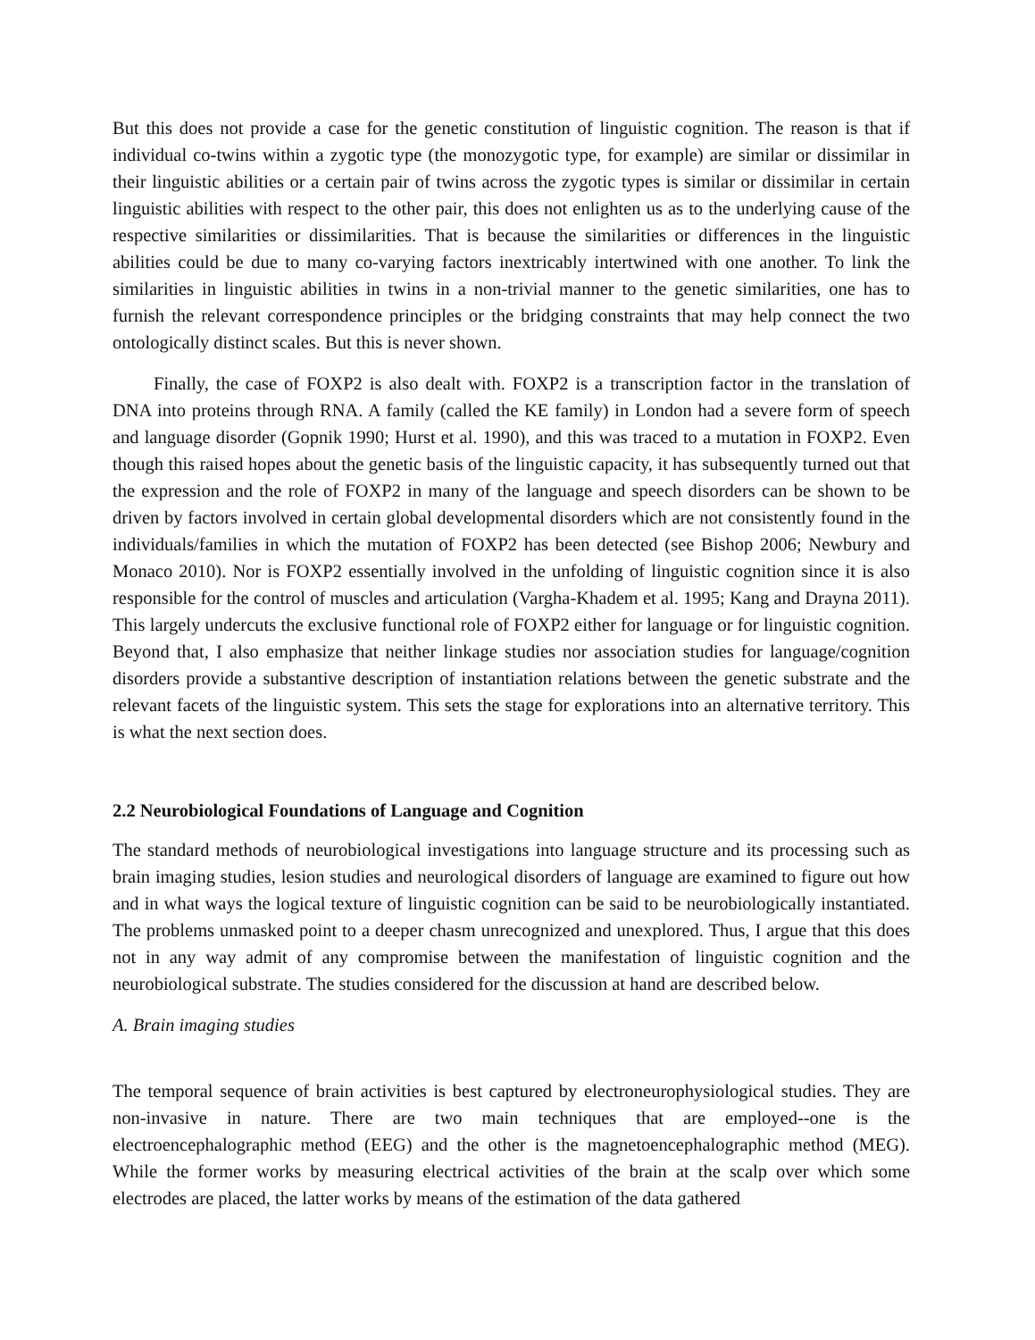But this does not provide a case for the genetic constitution of linguistic cognition. The reason is that if individual co-twins within a zygotic type (the monozygotic type, for example) are similar or dissimilar in their linguistic abilities or a certain pair of twins across the zygotic types is similar or dissimilar in certain linguistic abilities with respect to the other pair, this does not enlighten us as to the underlying cause of the respective similarities or dissimilarities. That is because the similarities or differences in the linguistic abilities could be due to many co-varying factors inextricably intertwined with one another. To link the similarities in linguistic abilities in twins in a non-trivial manner to the genetic similarities, one has to furnish the relevant correspondence principles or the bridging constraints that may help connect the two ontologically distinct scales. But this is never shown.
Finally, the case of FOXP2 is also dealt with. FOXP2 is a transcription factor in the translation of DNA into proteins through RNA. A family (called the KE family) in London had a severe form of speech and language disorder (Gopnik 1990; Hurst et al. 1990), and this was traced to a mutation in FOXP2. Even though this raised hopes about the genetic basis of the linguistic capacity, it has subsequently turned out that the expression and the role of FOXP2 in many of the language and speech disorders can be shown to be driven by factors involved in certain global developmental disorders which are not consistently found in the individuals/families in which the mutation of FOXP2 has been detected (see Bishop 2006; Newbury and Monaco 2010). Nor is FOXP2 essentially involved in the unfolding of linguistic cognition since it is also responsible for the control of muscles and articulation (Vargha-Khadem et al. 1995; Kang and Drayna 2011). This largely undercuts the exclusive functional role of FOXP2 either for language or for linguistic cognition. Beyond that, I also emphasize that neither linkage studies nor association studies for language/cognition disorders provide a substantive description of instantiation relations between the genetic substrate and the relevant facets of the linguistic system. This sets the stage for explorations into an alternative territory. This is what the next section does.
2.2 Neurobiological Foundations of Language and Cognition
The standard methods of neurobiological investigations into language structure and its processing such as brain imaging studies, lesion studies and neurological disorders of language are examined to figure out how and in what ways the logical texture of linguistic cognition can be said to be neurobiologically instantiated. The problems unmasked point to a deeper chasm unrecognized and unexplored. Thus, I argue that this does not in any way admit of any compromise between the manifestation of linguistic cognition and the neurobiological substrate. The studies considered for the discussion at hand are described below.
A. Brain imaging studies
The temporal sequence of brain activities is best captured by electroneurophysiological studies. They are non-invasive in nature. There are two main techniques that are employed--one is the electroencephalographic method (EEG) and the other is the magnetoencephalographic method (MEG). While the former works by measuring electrical activities of the brain at the scalp over which some electrodes are placed, the latter works by means of the estimation of the data gathered